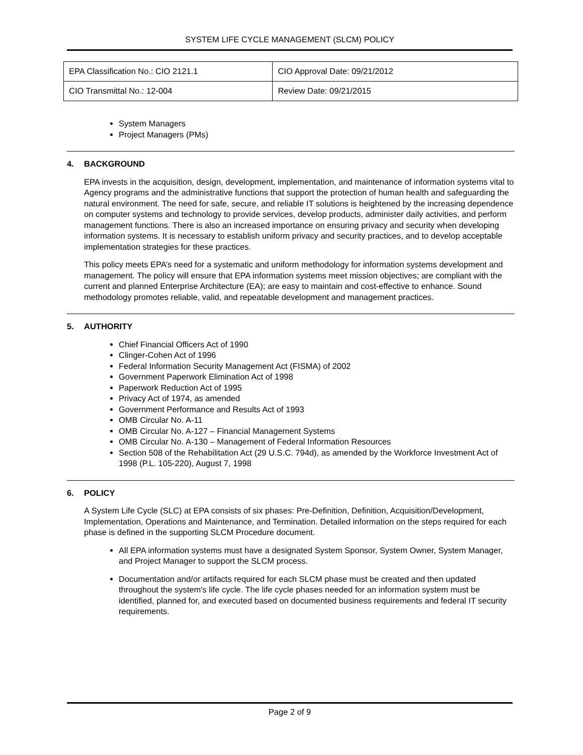SYSTEM LIFE CYCLE MANAGEMENT (SLCM) POLICY
| EPA Classification No.: CIO 2121.1 | CIO Approval Date: 09/21/2012 |
| CIO Transmittal No.: 12-004 | Review Date: 09/21/2015 |
System Managers
Project Managers (PMs)
4. BACKGROUND
EPA invests in the acquisition, design, development, implementation, and maintenance of information systems vital to Agency programs and the administrative functions that support the protection of human health and safeguarding the natural environment. The need for safe, secure, and reliable IT solutions is heightened by the increasing dependence on computer systems and technology to provide services, develop products, administer daily activities, and perform management functions. There is also an increased importance on ensuring privacy and security when developing information systems. It is necessary to establish uniform privacy and security practices, and to develop acceptable implementation strategies for these practices.
This policy meets EPA’s need for a systematic and uniform methodology for information systems development and management. The policy will ensure that EPA information systems meet mission objectives; are compliant with the current and planned Enterprise Architecture (EA); are easy to maintain and cost-effective to enhance. Sound methodology promotes reliable, valid, and repeatable development and management practices.
5. AUTHORITY
Chief Financial Officers Act of 1990
Clinger-Cohen Act of 1996
Federal Information Security Management Act (FISMA) of 2002
Government Paperwork Elimination Act of 1998
Paperwork Reduction Act of 1995
Privacy Act of 1974, as amended
Government Performance and Results Act of 1993
OMB Circular No. A-11
OMB Circular No. A-127 – Financial Management Systems
OMB Circular No. A-130 – Management of Federal Information Resources
Section 508 of the Rehabilitation Act (29 U.S.C. 794d), as amended by the Workforce Investment Act of 1998 (P.L. 105-220), August 7, 1998
6. POLICY
A System Life Cycle (SLC) at EPA consists of six phases: Pre-Definition, Definition, Acquisition/Development, Implementation, Operations and Maintenance, and Termination. Detailed information on the steps required for each phase is defined in the supporting SLCM Procedure document.
All EPA information systems must have a designated System Sponsor, System Owner, System Manager, and Project Manager to support the SLCM process.
Documentation and/or artifacts required for each SLCM phase must be created and then updated throughout the system's life cycle. The life cycle phases needed for an information system must be identified, planned for, and executed based on documented business requirements and federal IT security requirements.
Page 2 of 9